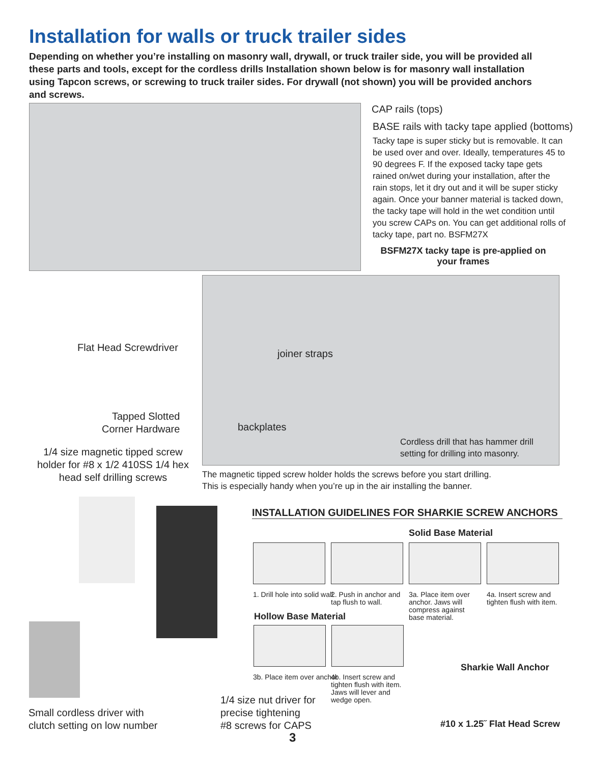Installation for walls or truck trailer sides
Depending on whether you’re installing on masonry wall, drywall, or truck trailer side, you will be provided all these parts and tools, except for the cordless drills Installation shown below is for masonry wall installation using Tapcon screws, or screwing to truck trailer sides. For drywall (not shown) you will be provided anchors and screws.
CAP rails (tops)
BASE rails with tacky tape applied (bottoms)
Tacky tape is super sticky but is removable. It can be used over and over. Ideally, temperatures 45 to 90 degrees F. If the exposed tacky tape gets rained on/wet during your installation, after the rain stops, let it dry out and it will be super sticky again. Once your banner material is tacked down, the tacky tape will hold in the wet condition until you screw CAPs on. You can get additional rolls of tacky tape, part no. BSFM27X
BSFM27X tacky tape is pre-applied on your frames
Flat Head Screwdriver
joiner straps
Tapped Slotted
Corner Hardware
backplates
Cordless drill that has hammer drill
setting for drilling into masonry.
1/4 size magnetic tipped screw holder for #8 x 1/2 410SS 1/4 hex head self drilling screws
The magnetic tipped screw holder holds the screws before you start drilling.
This is especially handy when you’re up in the air installing the banner.
INSTALLATION GUIDELINES FOR SHARKIE SCREW ANCHORS
Solid Base Material
1. Drill hole into solid wall.
2. Push in anchor and tap flush to wall.
3a. Place item over anchor. Jaws will compress against base material.
4a. Insert screw and tighten flush with item.
Hollow Base Material
3b. Place item over anchor
4b. Insert screw and tighten flush with item. Jaws will lever and wedge open.
Sharkie Wall Anchor
#10 x 1.25˝ Flat Head Screw
1/4 size nut driver for
precise tightening
#8 screws for CAPS
Small cordless driver with
clutch setting on low number
3